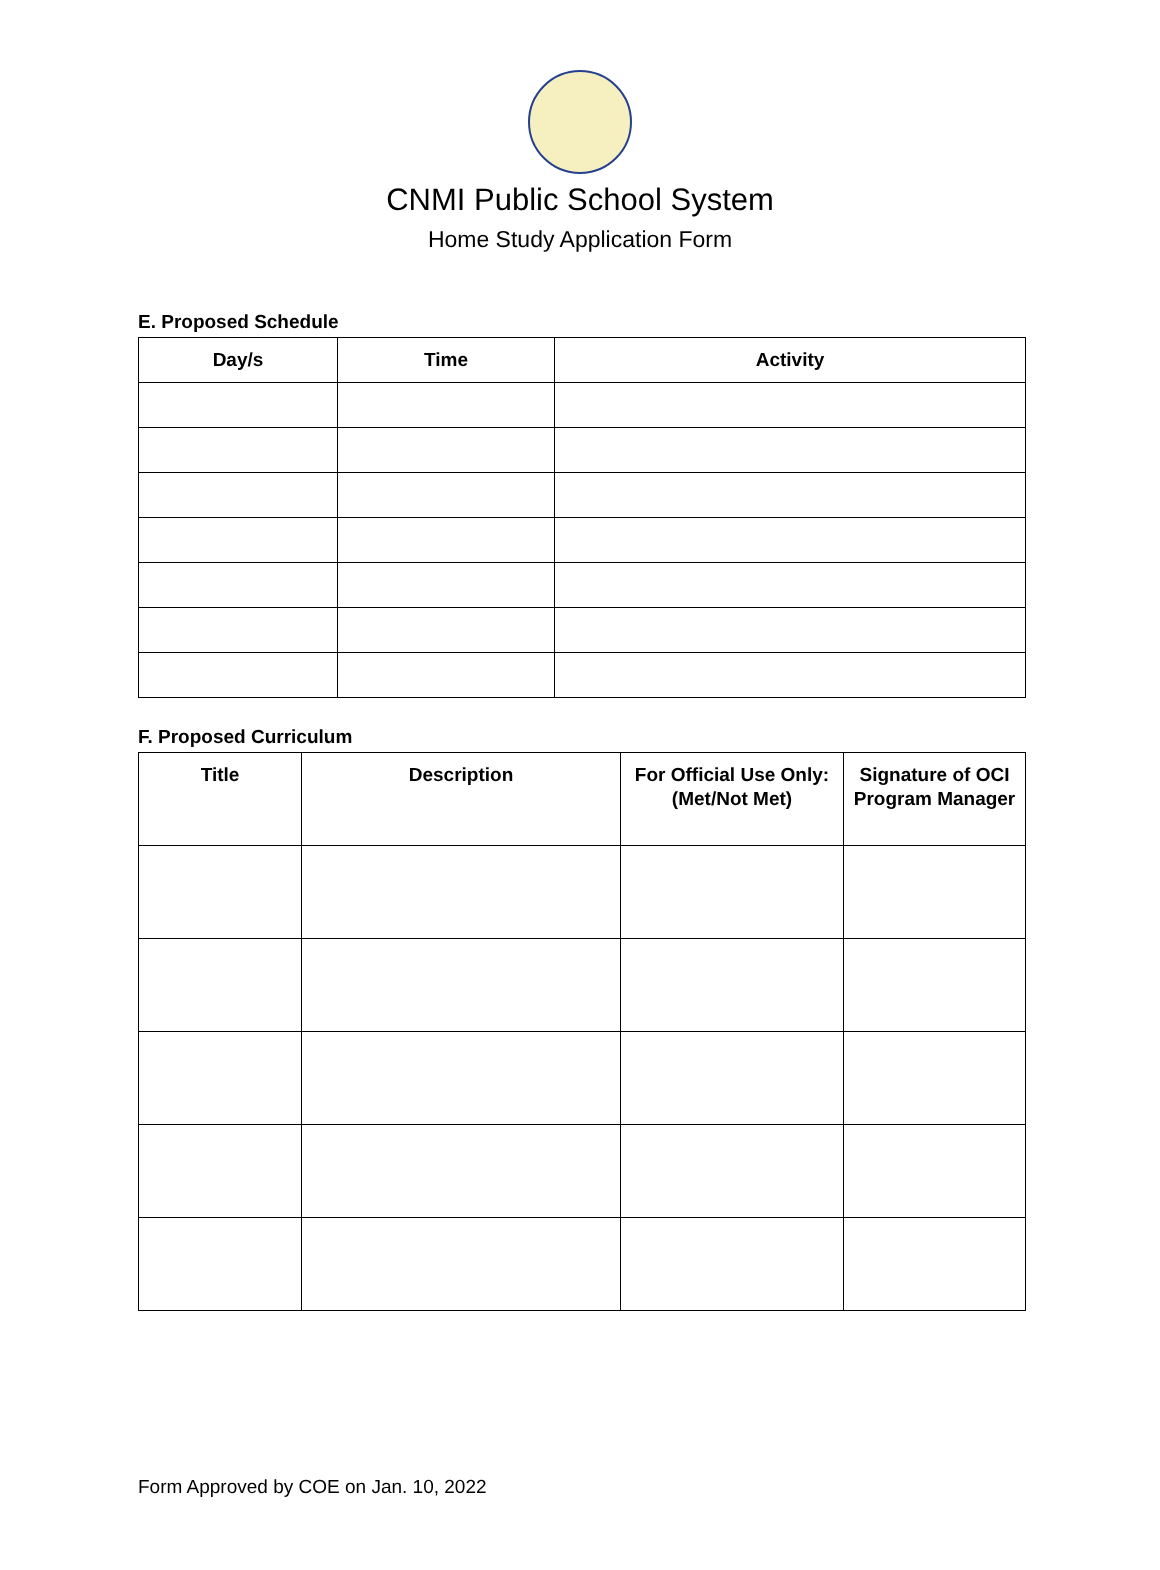CNMI Public School System
Home Study Application Form
E. Proposed Schedule
| Day/s | Time | Activity |
| --- | --- | --- |
F. Proposed Curriculum
| Title | Description | For Official Use Only: (Met/Not Met) | Signature of OCI Program Manager |
| --- | --- | --- | --- |
Form Approved by COE on Jan. 10, 2022